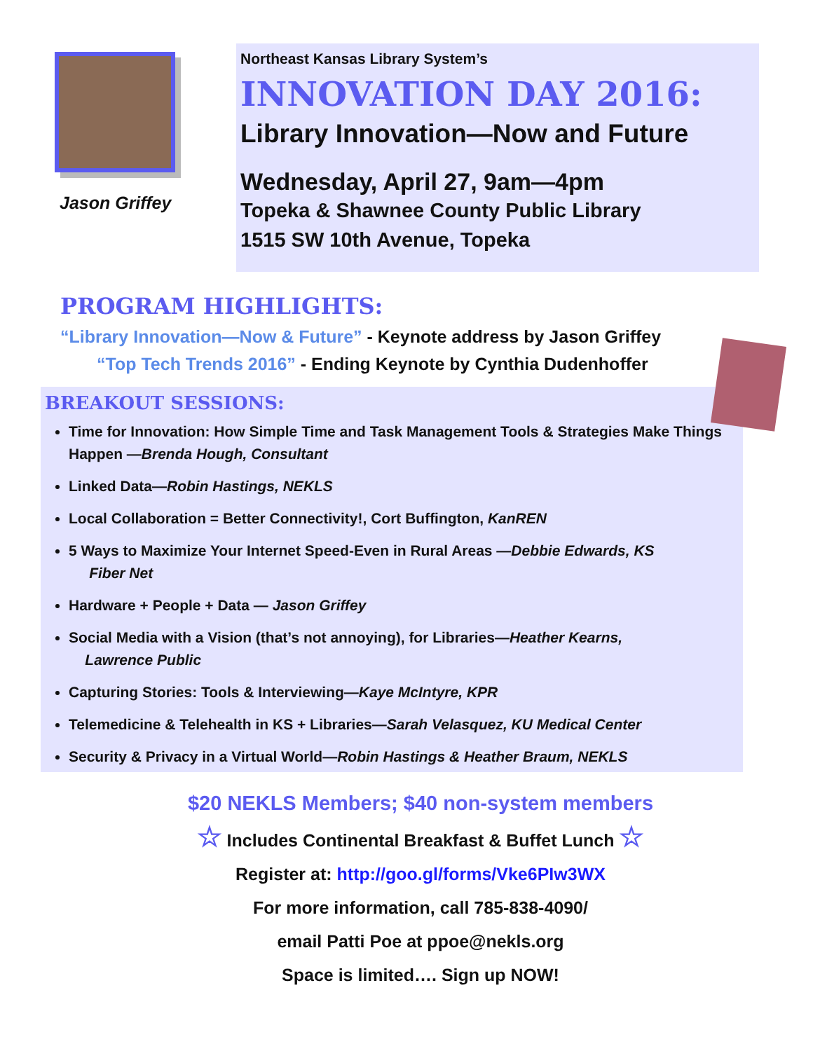Jason Griffey
Northeast Kansas Library System’s
INNOVATION DAY 2016:
Library Innovation—Now and Future
Wednesday, April 27, 9am—4pm
Topeka & Shawnee County Public Library
1515 SW 10th Avenue, Topeka
PROGRAM HIGHLIGHTS:
“Library Innovation—Now & Future” - Keynote address by Jason Griffey
“Top Tech Trends 2016” - Ending Keynote by Cynthia Dudenhoffer
BREAKOUT SESSIONS:
Time for Innovation: How Simple Time and Task Management Tools & Strategies Make Things Happen —Brenda Hough, Consultant
Linked Data—Robin Hastings, NEKLS
Local Collaboration = Better Connectivity!, Cort Buffington, KanREN
5 Ways to Maximize Your Internet Speed-Even in Rural Areas —Debbie Edwards, KS
Fiber Net
Hardware + People + Data — Jason Griffey
Social Media with a Vision (that’s not annoying), for Libraries—Heather Kearns,
Lawrence Public
Capturing Stories: Tools & Interviewing—Kaye McIntyre, KPR
Telemedicine & Telehealth in KS + Libraries—Sarah Velasquez, KU Medical Center
Security & Privacy in a Virtual World—Robin Hastings & Heather Braum, NEKLS
$20 NEKLS Members; $40 non-system members
☆ Includes Continental Breakfast & Buffet Lunch ☆
Register at: http://goo.gl/forms/Vke6PIw3WX
For more information, call 785-838-4090/
email Patti Poe at ppoe@nekls.org
Space is limited…. Sign up NOW!